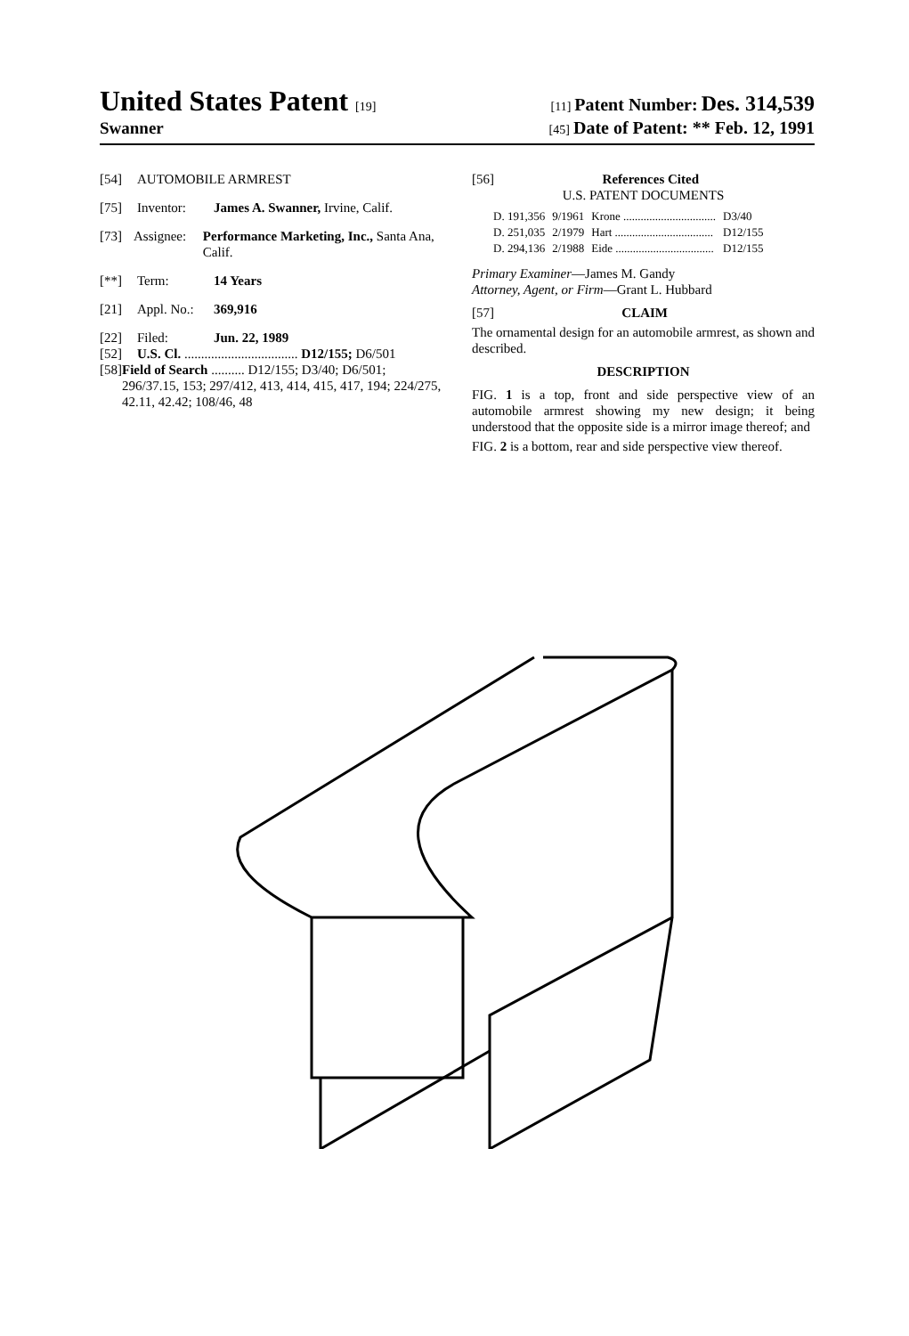United States Patent [19] [11] Patent Number: Des. 314,539
Swanner [45] Date of Patent: ** Feb. 12, 1991
[54] AUTOMOBILE ARMREST
[75] Inventor: James A. Swanner, Irvine, Calif.
[73] Assignee: Performance Marketing, Inc., Santa Ana, Calif.
[**] Term: 14 Years
[21] Appl. No.: 369,916
[22] Filed: Jun. 22, 1989
[52] U.S. Cl. .................................. D12/155; D6/501
[58] Field of Search .......... D12/155; D3/40; D6/501; 296/37.15, 153; 297/412, 413, 414, 415, 417, 194; 224/275, 42.11, 42.42; 108/46, 48
[56] References Cited
U.S. PATENT DOCUMENTS
| D. 191,356 | 9/1961 | Krone ................................ | D3/40 |
| D. 251,035 | 2/1979 | Hart .................................. | D12/155 |
| D. 294,136 | 2/1988 | Eide .................................. | D12/155 |
Primary Examiner—James M. Gandy
Attorney, Agent, or Firm—Grant L. Hubbard
[57] CLAIM
The ornamental design for an automobile armrest, as shown and described.
DESCRIPTION
FIG. 1 is a top, front and side perspective view of an automobile armrest showing my new design; it being understood that the opposite side is a mirror image thereof; and
FIG. 2 is a bottom, rear and side perspective view thereof.